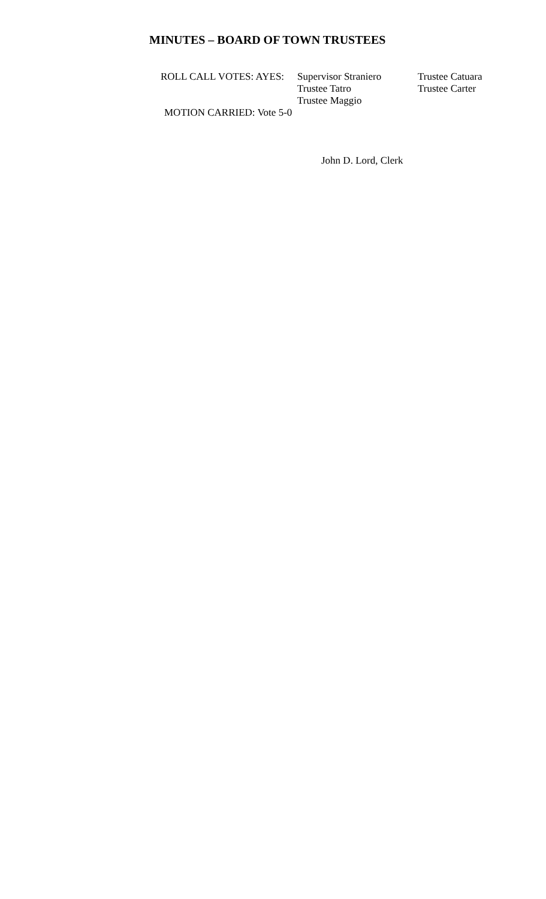MINUTES – BOARD OF TOWN TRUSTEES
ROLL CALL VOTES: AYES: Supervisor Straniero
Trustee Catuara
Trustee Tatro Trustee Carter
Trustee Maggio
MOTION CARRIED: Vote 5-0
John D. Lord, Clerk